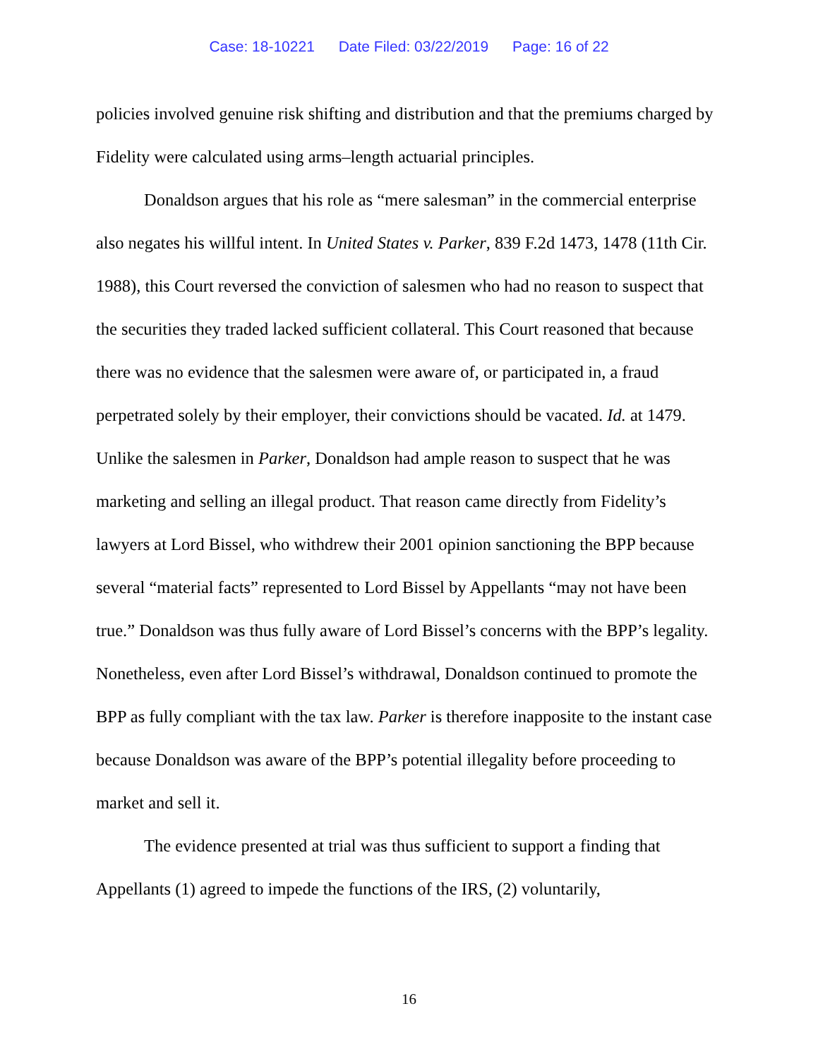Case: 18-10221 Date Filed: 03/22/2019 Page: 16 of 22
policies involved genuine risk shifting and distribution and that the premiums charged by Fidelity were calculated using arms–length actuarial principles.
Donaldson argues that his role as “mere salesman” in the commercial enterprise also negates his willful intent. In United States v. Parker, 839 F.2d 1473, 1478 (11th Cir. 1988), this Court reversed the conviction of salesmen who had no reason to suspect that the securities they traded lacked sufficient collateral. This Court reasoned that because there was no evidence that the salesmen were aware of, or participated in, a fraud perpetrated solely by their employer, their convictions should be vacated. Id. at 1479. Unlike the salesmen in Parker, Donaldson had ample reason to suspect that he was marketing and selling an illegal product. That reason came directly from Fidelity’s lawyers at Lord Bissel, who withdrew their 2001 opinion sanctioning the BPP because several “material facts” represented to Lord Bissel by Appellants “may not have been true.” Donaldson was thus fully aware of Lord Bissel’s concerns with the BPP’s legality. Nonetheless, even after Lord Bissel’s withdrawal, Donaldson continued to promote the BPP as fully compliant with the tax law. Parker is therefore inapposite to the instant case because Donaldson was aware of the BPP’s potential illegality before proceeding to market and sell it.
The evidence presented at trial was thus sufficient to support a finding that Appellants (1) agreed to impede the functions of the IRS, (2) voluntarily,
16